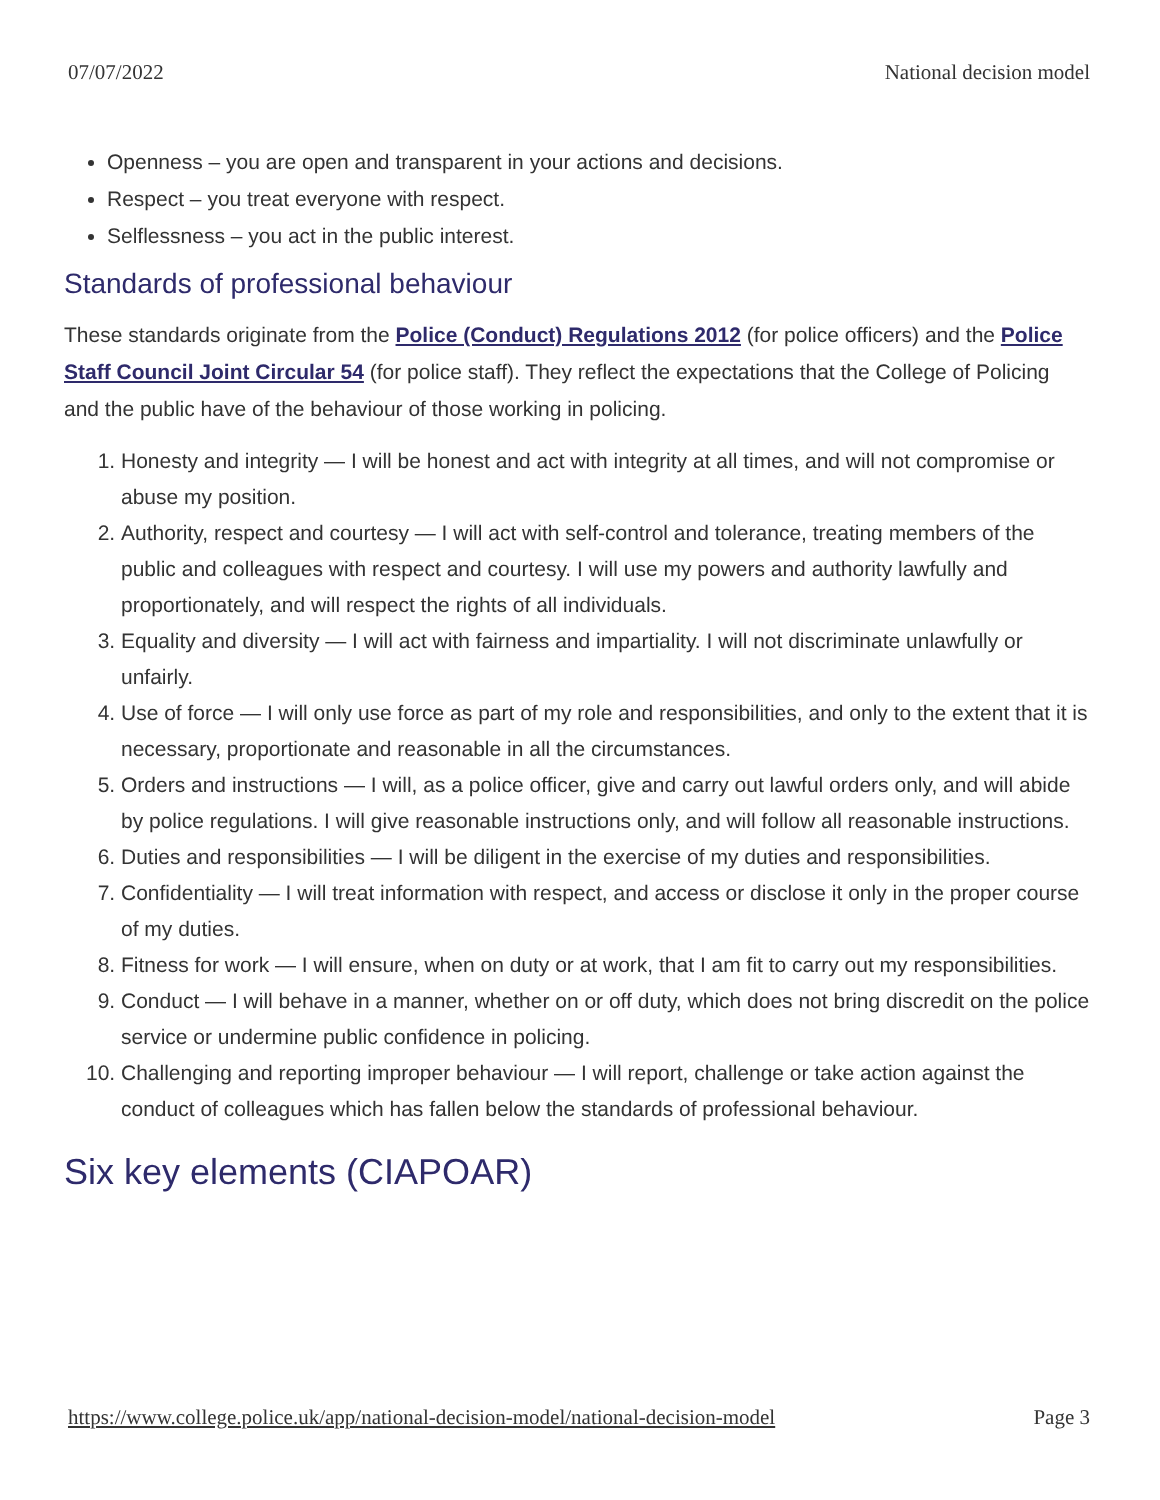07/07/2022 National decision model
Openness – you are open and transparent in your actions and decisions.
Respect – you treat everyone with respect.
Selflessness – you act in the public interest.
Standards of professional behaviour
These standards originate from the Police (Conduct) Regulations 2012 (for police officers) and the Police Staff Council Joint Circular 54 (for police staff). They reflect the expectations that the College of Policing and the public have of the behaviour of those working in policing.
1. Honesty and integrity — I will be honest and act with integrity at all times, and will not compromise or abuse my position.
2. Authority, respect and courtesy — I will act with self-control and tolerance, treating members of the public and colleagues with respect and courtesy. I will use my powers and authority lawfully and proportionately, and will respect the rights of all individuals.
3. Equality and diversity — I will act with fairness and impartiality. I will not discriminate unlawfully or unfairly.
4. Use of force — I will only use force as part of my role and responsibilities, and only to the extent that it is necessary, proportionate and reasonable in all the circumstances.
5. Orders and instructions — I will, as a police officer, give and carry out lawful orders only, and will abide by police regulations. I will give reasonable instructions only, and will follow all reasonable instructions.
6. Duties and responsibilities — I will be diligent in the exercise of my duties and responsibilities.
7. Confidentiality — I will treat information with respect, and access or disclose it only in the proper course of my duties.
8. Fitness for work — I will ensure, when on duty or at work, that I am fit to carry out my responsibilities.
9. Conduct — I will behave in a manner, whether on or off duty, which does not bring discredit on the police service or undermine public confidence in policing.
10. Challenging and reporting improper behaviour — I will report, challenge or take action against the conduct of colleagues which has fallen below the standards of professional behaviour.
Six key elements (CIAPOAR)
https://www.college.police.uk/app/national-decision-model/national-decision-model Page 3